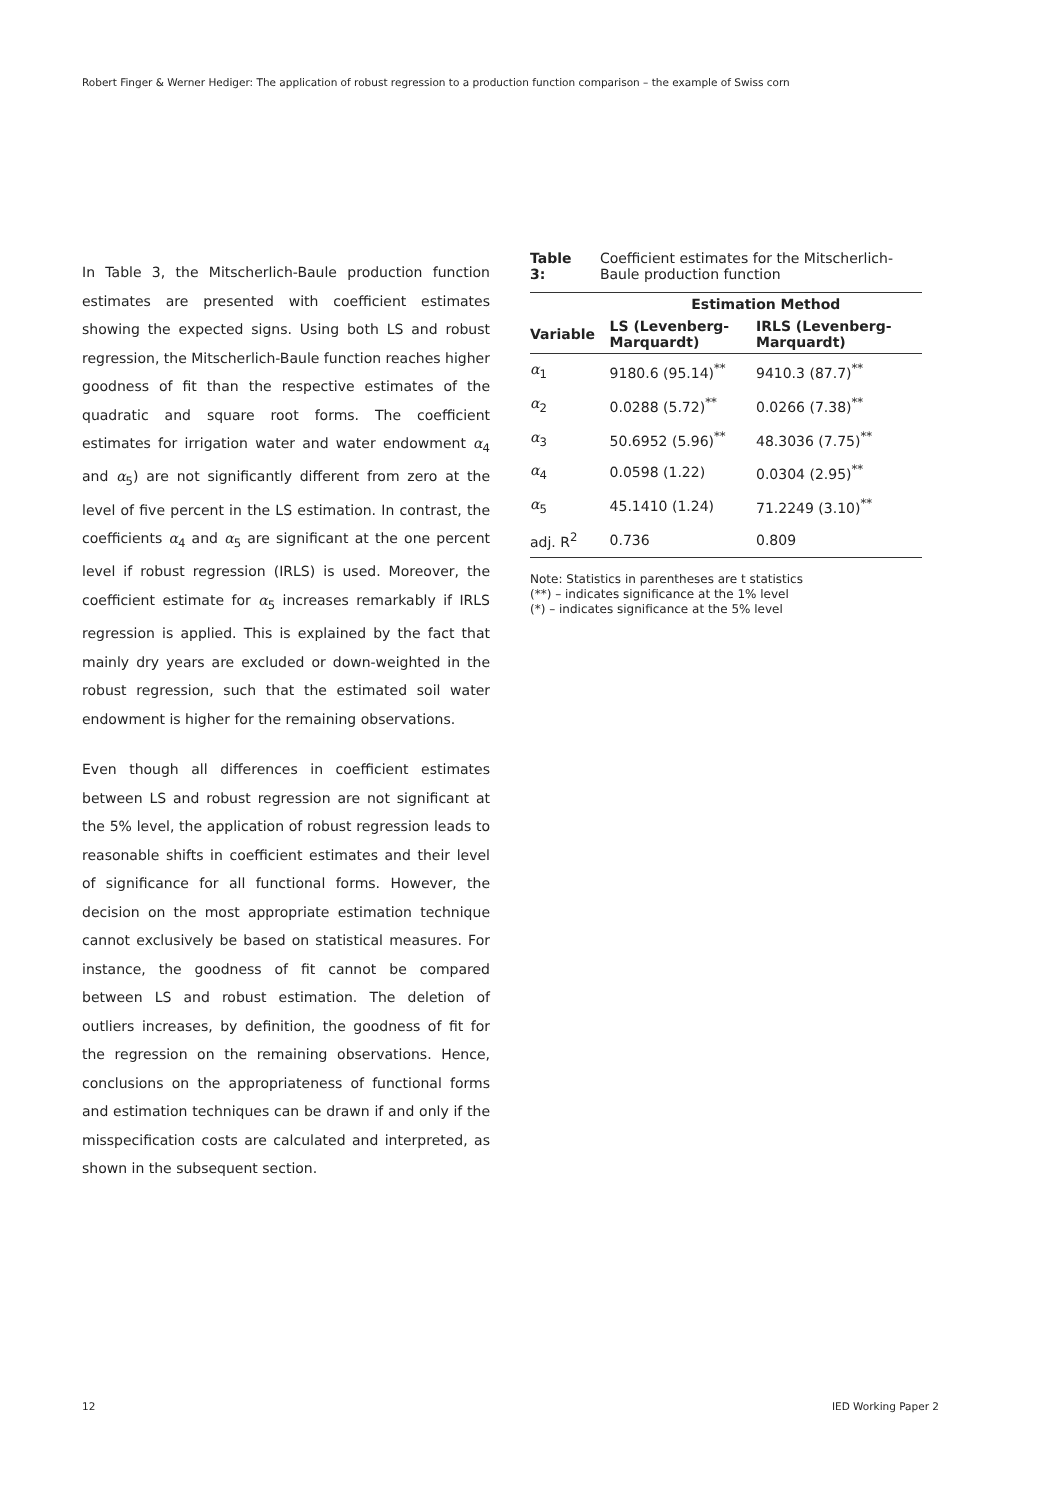Robert Finger & Werner Hediger: The application of robust regression to a production function comparison – the example of Swiss corn
In Table 3, the Mitscherlich-Baule production function estimates are presented with coefficient estimates showing the expected signs. Using both LS and robust regression, the Mitscherlich-Baule function reaches higher goodness of fit than the respective estimates of the quadratic and square root forms. The coefficient estimates for irrigation water and water endowment α<sub>4</sub> and α<sub>5</sub>) are not significantly different from zero at the level of five percent in the LS estimation. In contrast, the coefficients α<sub>4</sub> and α<sub>5</sub> are significant at the one percent level if robust regression (IRLS) is used. Moreover, the coefficient estimate for α<sub>5</sub> increases remarkably if IRLS regression is applied. This is explained by the fact that mainly dry years are excluded or down-weighted in the robust regression, such that the estimated soil water endowment is higher for the remaining observations.
Even though all differences in coefficient estimates between LS and robust regression are not significant at the 5% level, the application of robust regression leads to reasonable shifts in coefficient estimates and their level of significance for all functional forms. However, the decision on the most appropriate estimation technique cannot exclusively be based on statistical measures. For instance, the goodness of fit cannot be compared between LS and robust estimation. The deletion of outliers increases, by definition, the goodness of fit for the regression on the remaining observations. Hence, conclusions on the appropriateness of functional forms and estimation techniques can be drawn if and only if the misspecification costs are calculated and interpreted, as shown in the subsequent section.
Table 3: Coefficient estimates for the Mitscherlich-Baule production function
| | Estimation Method | |
| --- | --- | --- |
| Variable | LS (Levenberg- Marquardt) | IRLS (Levenberg- Marquardt) |
| α<sub>1</sub> | 9180.6 (95.14)<sup>**</sup> | 9410.3 (87.7)<sup>**</sup> |
| α<sub>2</sub> | 0.0288 (5.72)<sup>**</sup> | 0.0266 (7.38)<sup>**</sup> |
| α<sub>3</sub> | 50.6952 (5.96)<sup>**</sup> | 48.3036 (7.75)<sup>**</sup> |
| α<sub>4</sub> | 0.0598 (1.22) | 0.0304 (2.95)<sup>**</sup> |
| α<sub>5</sub> | 45.1410 (1.24) | 71.2249 (3.10)<sup>**</sup> |
| adj. R<sup>2</sup> | 0.736 | 0.809 |
Note: Statistics in parentheses are t statistics
(**) – indicates significance at the 1% level
(*) – indicates significance at the 5% level
12 IED Working Paper 2